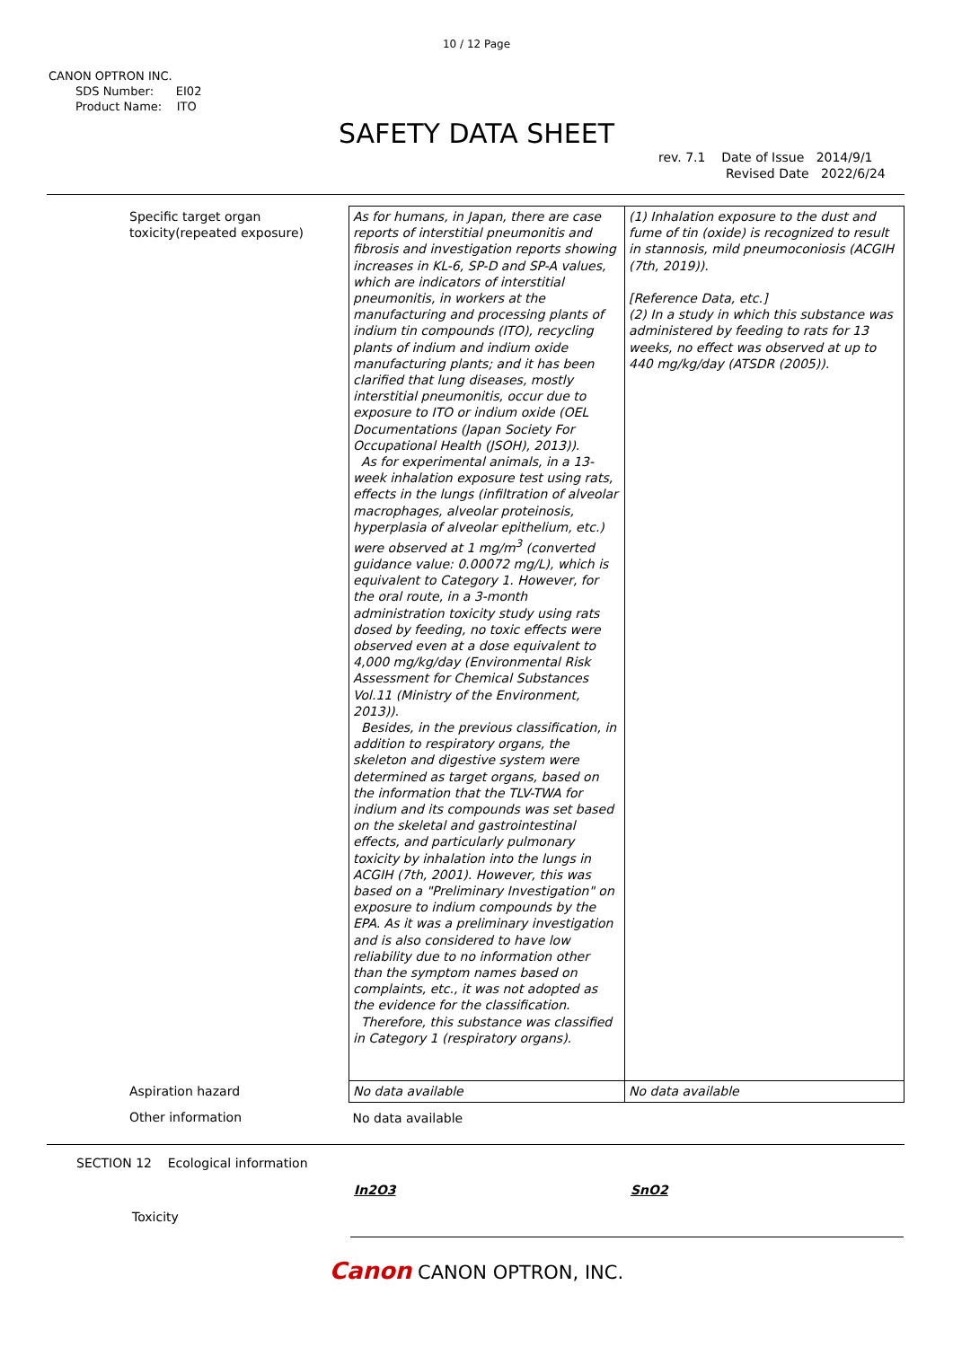10 / 12 Page
CANON OPTRON INC.
SDS Number: EI02
Product Name: ITO
SAFETY DATA SHEET
rev. 7.1 Date of Issue 2014/9/1
Revised Date 2022/6/24
| Specific target organ toxicity(repeated exposure) | As for humans, in Japan, there are case reports of interstitial pneumonitis and fibrosis and investigation reports showing increases in KL-6, SP-D and SP-A values, which are indicators of interstitial pneumonitis, in workers at the manufacturing and processing plants of indium tin compounds (ITO), recycling plants of indium and indium oxide manufacturing plants; and it has been clarified that lung diseases, mostly interstitial pneumonitis, occur due to exposure to ITO or indium oxide (OEL Documentations (Japan Society For Occupational Health (JSOH), 2013)). As for experimental animals, in a 13-week inhalation exposure test using rats, effects in the lungs (infiltration of alveolar macrophages, alveolar proteinosis, hyperplasia of alveolar epithelium, etc.) were observed at 1 mg/m<sup>3</sup> (converted guidance value: 0.00072 mg/L), which is equivalent to Category 1. However, for the oral route, in a 3-month administration toxicity study using rats dosed by feeding, no toxic effects were observed even at a dose equivalent to 4,000 mg/kg/day (Environmental Risk Assessment for Chemical Substances Vol.11 (Ministry of the Environment, 2013)). Besides, in the previous classification, in addition to respiratory organs, the skeleton and digestive system were determined as target organs, based on the information that the TLV-TWA for indium and its compounds was set based on the skeletal and gastrointestinal effects, and particularly pulmonary toxicity by inhalation into the lungs in ACGIH (7th, 2001). However, this was based on a "Preliminary Investigation" on exposure to indium compounds by the EPA. As it was a preliminary investigation and is also considered to have low reliability due to no information other than the symptom names based on complaints, etc., it was not adopted as the evidence for the classification. Therefore, this substance was classified in Category 1 (respiratory organs). | (1) Inhalation exposure to the dust and fume of tin (oxide) is recognized to result in stannosis, mild pneumoconiosis (ACGIH (7th, 2019)). [Reference Data, etc.] (2) In a study in which this substance was administered by feeding to rats for 13 weeks, no effect was observed at up to 440 mg/kg/day (ATSDR (2005)). |
| Aspiration hazard | No data available | No data available |
| Other information | No data available | |
SECTION 12 Ecological information
In2O3 SnO2
Toxicity
Canon CANON OPTRON, INC.